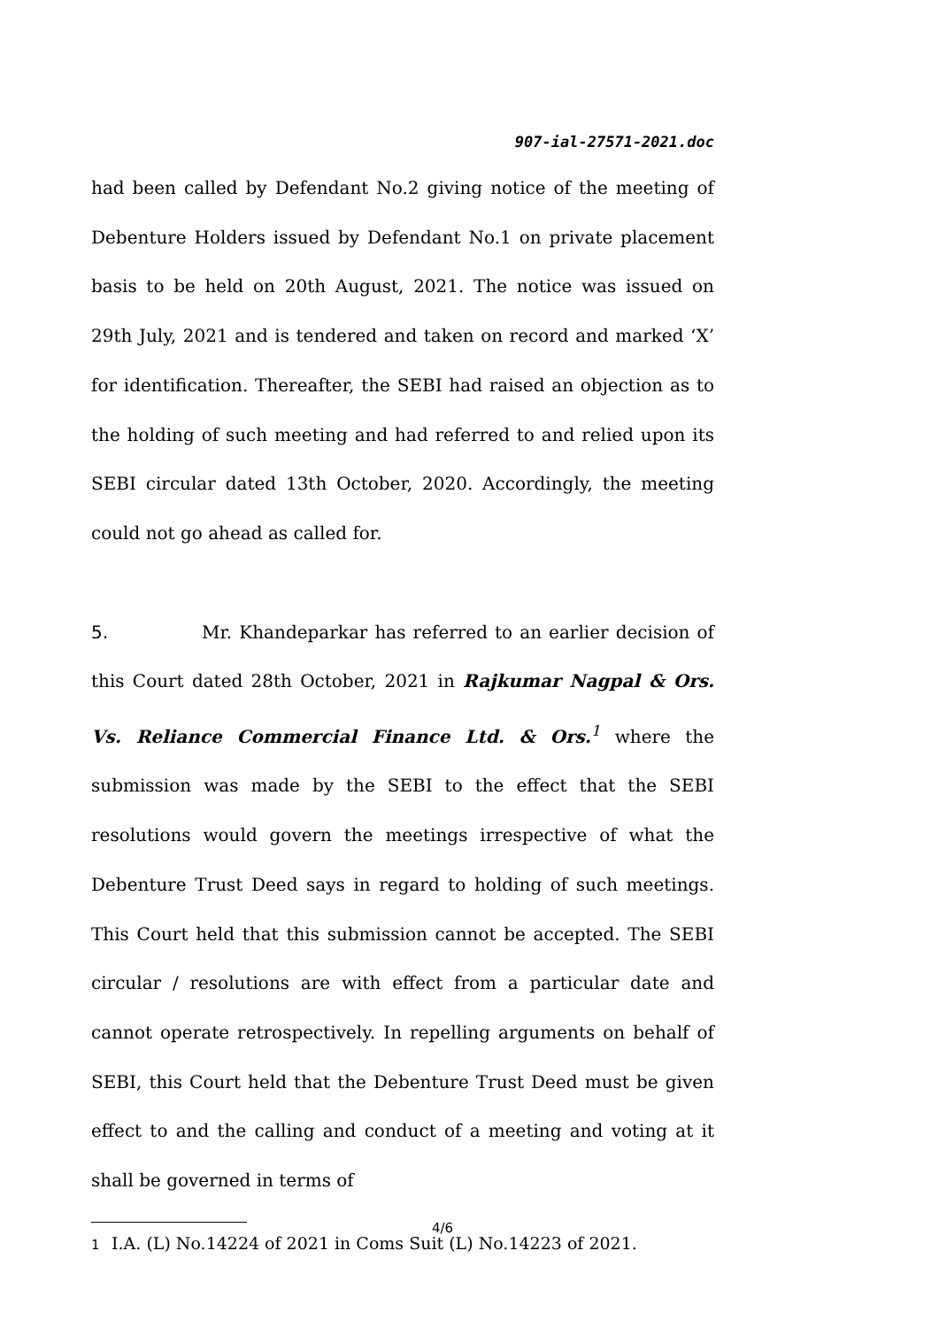907-ial-27571-2021.doc
had been called by Defendant No.2 giving notice of the meeting of Debenture Holders issued by Defendant No.1 on private placement basis to be held on 20th August, 2021. The notice was issued on 29th July, 2021 and is tendered and taken on record and marked ‘X’ for identification. Thereafter, the SEBI had raised an objection as to the holding of such meeting and had referred to and relied upon its SEBI circular dated 13th October, 2020. Accordingly, the meeting could not go ahead as called for.
5. Mr. Khandeparkar has referred to an earlier decision of this Court dated 28th October, 2021 in Rajkumar Nagpal & Ors. Vs. Reliance Commercial Finance Ltd. & Ors.<sup>1</sup> where the submission was made by the SEBI to the effect that the SEBI resolutions would govern the meetings irrespective of what the Debenture Trust Deed says in regard to holding of such meetings. This Court held that this submission cannot be accepted. The SEBI circular / resolutions are with effect from a particular date and cannot operate retrospectively. In repelling arguments on behalf of SEBI, this Court held that the Debenture Trust Deed must be given effect to and the calling and conduct of a meeting and voting at it shall be governed in terms of
1 I.A. (L) No.14224 of 2021 in Coms Suit (L) No.14223 of 2021.
4/6